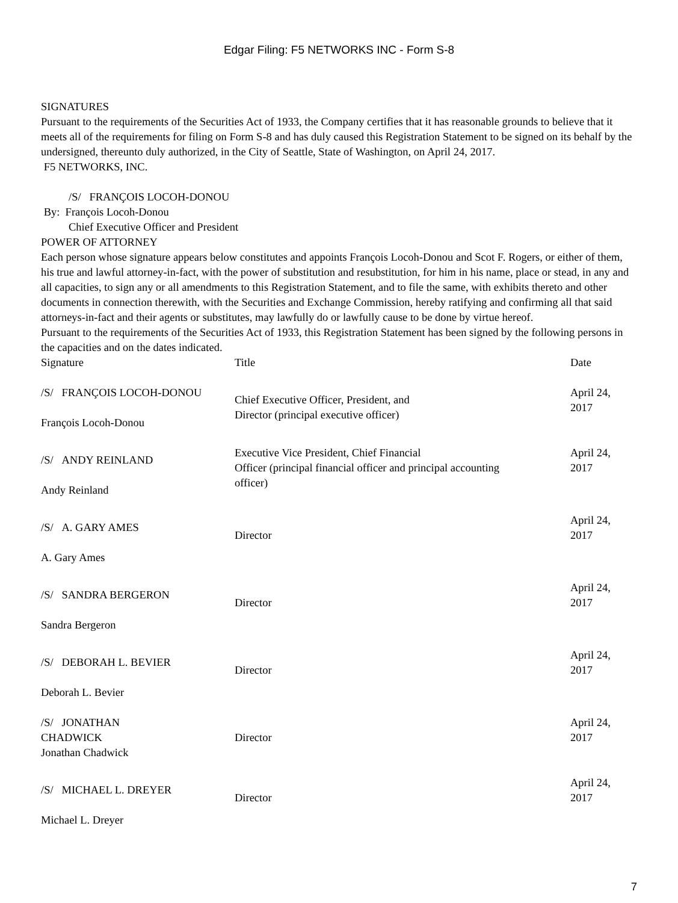Edgar Filing: F5 NETWORKS INC - Form S-8
SIGNATURES
Pursuant to the requirements of the Securities Act of 1933, the Company certifies that it has reasonable grounds to believe that it meets all of the requirements for filing on Form S-8 and has duly caused this Registration Statement to be signed on its behalf by the undersigned, thereunto duly authorized, in the City of Seattle, State of Washington, on April 24, 2017.
F5 NETWORKS, INC.
/S/ FRANÇOIS LOCOH-DONOU
By: François Locoh-Donou
Chief Executive Officer and President
POWER OF ATTORNEY
Each person whose signature appears below constitutes and appoints François Locoh-Donou and Scot F. Rogers, or either of them, his true and lawful attorney-in-fact, with the power of substitution and resubstitution, for him in his name, place or stead, in any and all capacities, to sign any or all amendments to this Registration Statement, and to file the same, with exhibits thereto and other documents in connection therewith, with the Securities and Exchange Commission, hereby ratifying and confirming all that said attorneys-in-fact and their agents or substitutes, may lawfully do or lawfully cause to be done by virtue hereof.
Pursuant to the requirements of the Securities Act of 1933, this Registration Statement has been signed by the following persons in the capacities and on the dates indicated.
| Signature | Title | Date |
| /S/ FRANÇOIS LOCOH-DONOU François Locoh-Donou | Chief Executive Officer, President, and Director (principal executive officer) | April 24, 2017 |
| /S/ ANDY REINLAND Andy Reinland | Executive Vice President, Chief Financial Officer (principal financial officer and principal accounting officer) | April 24, 2017 |
| /S/ A. GARY AMES A. Gary Ames | Director | April 24, 2017 |
| /S/ SANDRA BERGERON Sandra Bergeron | Director | April 24, 2017 |
| /S/ DEBORAH L. BEVIER Deborah L. Bevier | Director | April 24, 2017 |
| /S/ JONATHAN CHADWICK Jonathan Chadwick | Director | April 24, 2017 |
| /S/ MICHAEL L. DREYER Michael L. Dreyer | Director | April 24, 2017 |
7